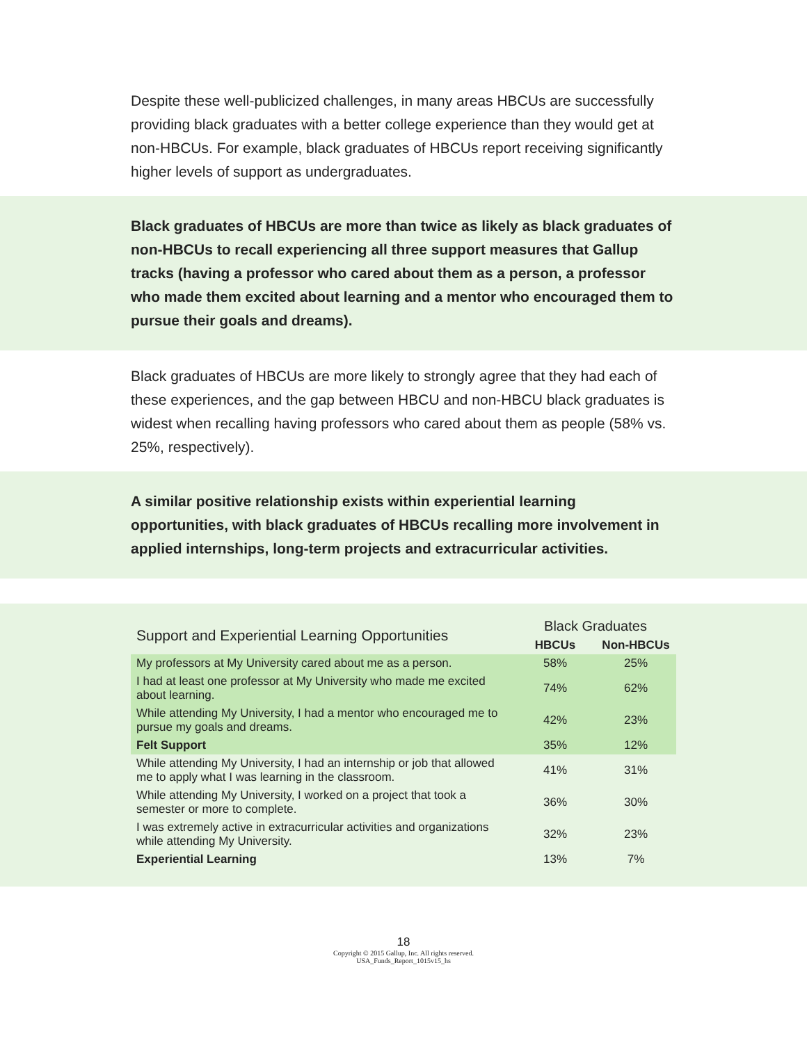Despite these well-publicized challenges, in many areas HBCUs are successfully providing black graduates with a better college experience than they would get at non-HBCUs. For example, black graduates of HBCUs report receiving significantly higher levels of support as undergraduates.
Black graduates of HBCUs are more than twice as likely as black graduates of non-HBCUs to recall experiencing all three support measures that Gallup tracks (having a professor who cared about them as a person, a professor who made them excited about learning and a mentor who encouraged them to pursue their goals and dreams).
Black graduates of HBCUs are more likely to strongly agree that they had each of these experiences, and the gap between HBCU and non-HBCU black graduates is widest when recalling having professors who cared about them as people (58% vs. 25%, respectively).
A similar positive relationship exists within experiential learning opportunities, with black graduates of HBCUs recalling more involvement in applied internships, long-term projects and extracurricular activities.
| Support and Experiential Learning Opportunities | Black Graduates | |
| --- | --- | --- |
| | HBCUs | Non-HBCUs |
| My professors at My University cared about me as a person. | 58% | 25% |
| I had at least one professor at My University who made me excited about learning. | 74% | 62% |
| While attending My University, I had a mentor who encouraged me to pursue my goals and dreams. | 42% | 23% |
| Felt Support | 35% | 12% |
| While attending My University, I had an internship or job that allowed me to apply what I was learning in the classroom. | 41% | 31% |
| While attending My University, I worked on a project that took a semester or more to complete. | 36% | 30% |
| I was extremely active in extracurricular activities and organizations while attending My University. | 32% | 23% |
| Experiential Learning | 13% | 7% |
18
Copyright © 2015 Gallup, Inc. All rights reserved.
USA_Funds_Report_1015v15_hs